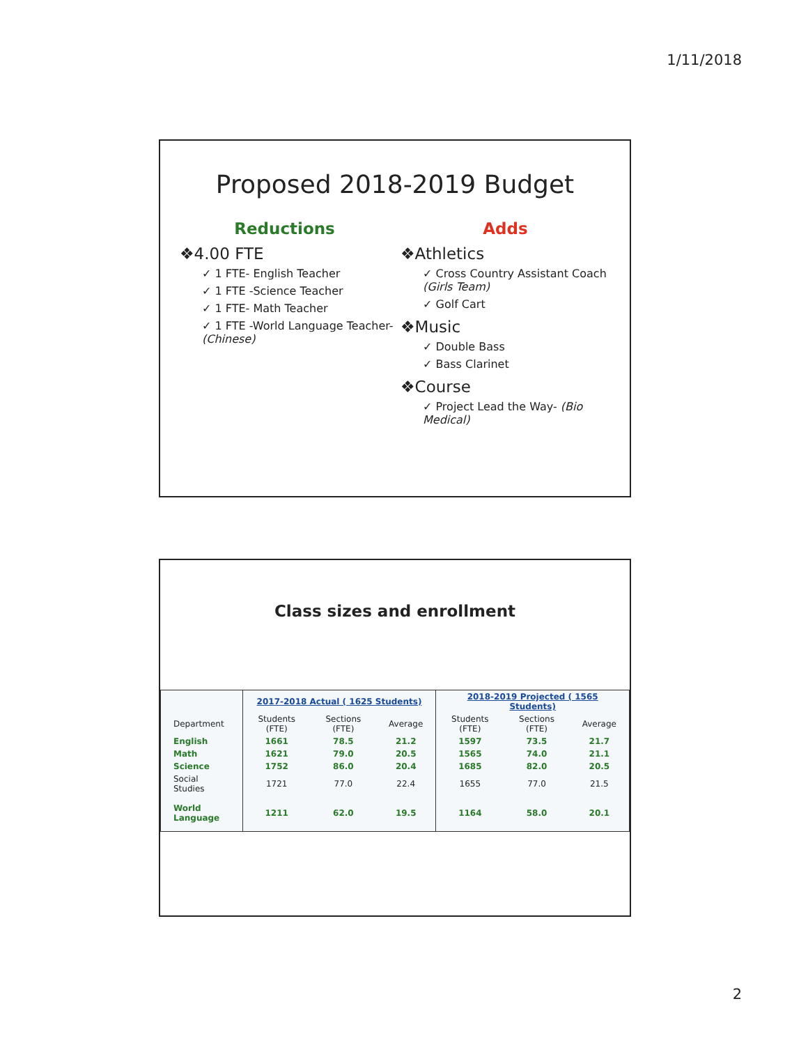1/11/2018
Proposed 2018-2019 Budget
Reductions
❖4.00 FTE
✓ 1 FTE- English Teacher
✓ 1 FTE -Science Teacher
✓ 1 FTE- Math Teacher
✓ 1 FTE -World Language Teacher- (Chinese)
Adds
❖Athletics
✓ Cross Country Assistant Coach (Girls Team)
✓ Golf Cart
❖Music
✓ Double Bass
✓ Bass Clarinet
❖Course
✓ Project Lead the Way- (Bio Medical)
Class sizes and enrollment
| | 2017-2018 Actual ( 1625 Students) | | | 2018-2019 Projected ( 1565 Students) | | |
| --- | --- | --- | --- | --- | --- | --- |
| Department | Students (FTE) | Sections (FTE) | Average | Students (FTE) | Sections (FTE) | Average |
| English | 1661 | 78.5 | 21.2 | 1597 | 73.5 | 21.7 |
| Math | 1621 | 79.0 | 20.5 | 1565 | 74.0 | 21.1 |
| Science | 1752 | 86.0 | 20.4 | 1685 | 82.0 | 20.5 |
| Social Studies | 1721 | 77.0 | 22.4 | 1655 | 77.0 | 21.5 |
| World Language | 1211 | 62.0 | 19.5 | 1164 | 58.0 | 20.1 |
2